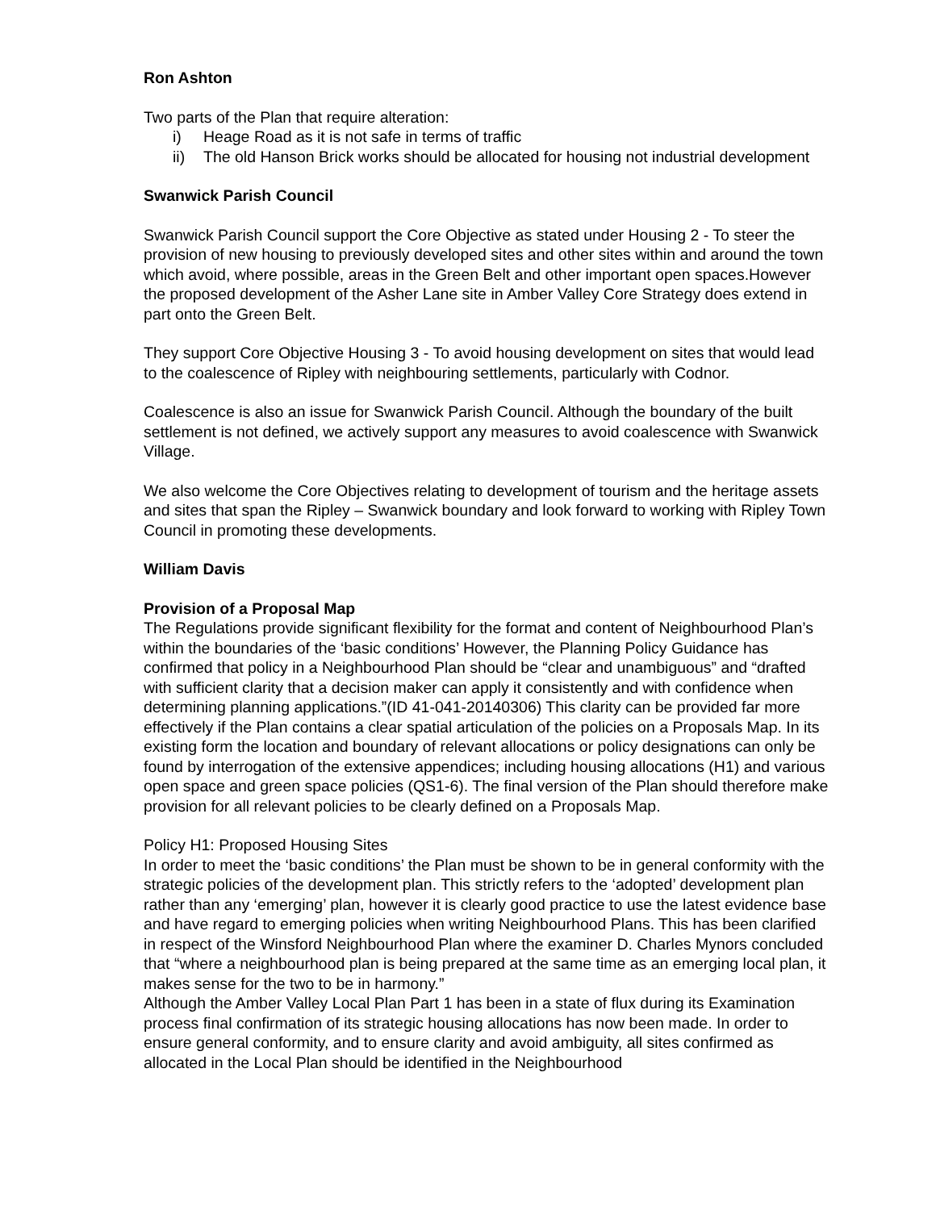Ron Ashton
Two parts of the Plan that require alteration:
i) Heage Road as it is not safe in terms of traffic
ii) The old Hanson Brick works should be allocated for housing not industrial development
Swanwick Parish Council
Swanwick Parish Council support the Core Objective as stated under Housing 2 - To steer the provision of new housing to previously developed sites and other sites within and around the town which avoid, where possible, areas in the Green Belt and other important open spaces.However the proposed development of the Asher Lane site in Amber Valley Core Strategy does extend in part onto the Green Belt.
They support Core Objective Housing 3 - To avoid housing development on sites that would lead to the coalescence of Ripley with neighbouring settlements, particularly with Codnor.
Coalescence is also an issue for Swanwick Parish Council. Although the boundary of the built settlement is not defined, we actively support any measures to avoid coalescence with Swanwick Village.
We also welcome the Core Objectives relating to development of tourism and the heritage assets and sites that span the Ripley – Swanwick boundary and look forward to working with Ripley Town Council in promoting these developments.
William Davis
Provision of a Proposal Map
The Regulations provide significant flexibility for the format and content of Neighbourhood Plan’s within the boundaries of the ‘basic conditions’ However, the Planning Policy Guidance has confirmed that policy in a Neighbourhood Plan should be “clear and unambiguous” and “drafted with sufficient clarity that a decision maker can apply it consistently and with confidence when determining planning applications.”(ID 41-041-20140306) This clarity can be provided far more effectively if the Plan contains a clear spatial articulation of the policies on a Proposals Map. In its existing form the location and boundary of relevant allocations or policy designations can only be found by interrogation of the extensive appendices; including housing allocations (H1) and various open space and green space policies (QS1-6). The final version of the Plan should therefore make provision for all relevant policies to be clearly defined on a Proposals Map.
Policy H1: Proposed Housing Sites
In order to meet the ‘basic conditions’ the Plan must be shown to be in general conformity with the strategic policies of the development plan. This strictly refers to the ‘adopted’ development plan rather than any ‘emerging’ plan, however it is clearly good practice to use the latest evidence base and have regard to emerging policies when writing Neighbourhood Plans. This has been clarified in respect of the Winsford Neighbourhood Plan where the examiner D. Charles Mynors concluded that “where a neighbourhood plan is being prepared at the same time as an emerging local plan, it makes sense for the two to be in harmony.”
Although the Amber Valley Local Plan Part 1 has been in a state of flux during its Examination process final confirmation of its strategic housing allocations has now been made. In order to ensure general conformity, and to ensure clarity and avoid ambiguity, all sites confirmed as allocated in the Local Plan should be identified in the Neighbourhood